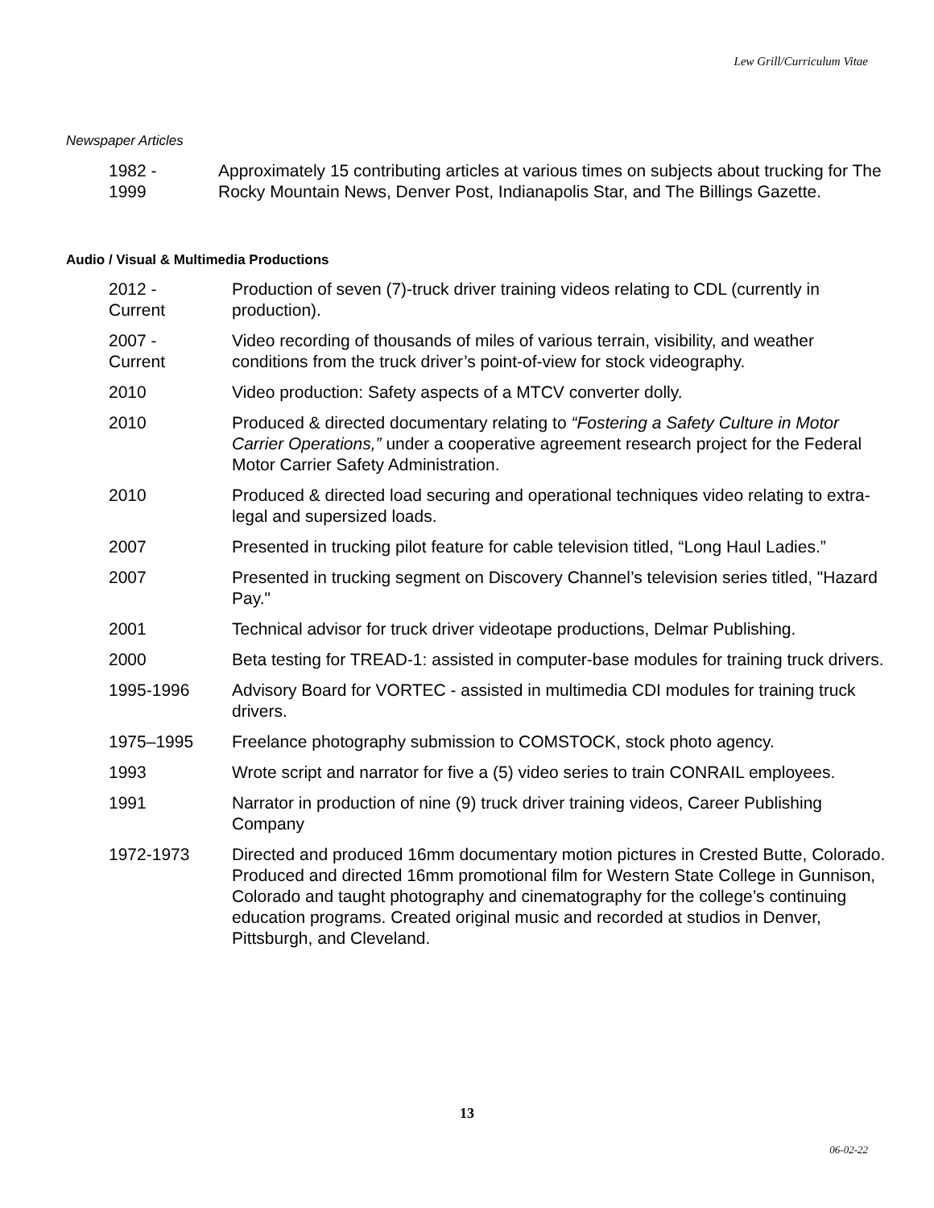Lew Grill/Curriculum Vitae
Newspaper Articles
1982 -
1999
Approximately 15 contributing articles at various times on subjects about trucking for The Rocky Mountain News, Denver Post, Indianapolis Star, and The Billings Gazette.
Audio / Visual & Multimedia Productions
2012 -
Current
Production of seven (7)-truck driver training videos relating to CDL (currently in production).
2007 -
Current
Video recording of thousands of miles of various terrain, visibility, and weather conditions from the truck driver’s point-of-view for stock videography.
2010 Video production: Safety aspects of a MTCV converter dolly.
2010 Produced & directed documentary relating to “Fostering a Safety Culture in Motor Carrier Operations,” under a cooperative agreement research project for the Federal Motor Carrier Safety Administration.
2010 Produced & directed load securing and operational techniques video relating to extra-legal and supersized loads.
2007 Presented in trucking pilot feature for cable television titled, “Long Haul Ladies.”
2007 Presented in trucking segment on Discovery Channel’s television series titled, "Hazard Pay."
2001 Technical advisor for truck driver videotape productions, Delmar Publishing.
2000 Beta testing for TREAD-1: assisted in computer-base modules for training truck drivers.
1995-1996 Advisory Board for VORTEC - assisted in multimedia CDI modules for training truck drivers.
1975–1995 Freelance photography submission to COMSTOCK, stock photo agency.
1993 Wrote script and narrator for five a (5) video series to train CONRAIL employees.
1991 Narrator in production of nine (9) truck driver training videos, Career Publishing Company
1972-1973 Directed and produced 16mm documentary motion pictures in Crested Butte, Colorado. Produced and directed 16mm promotional film for Western State College in Gunnison, Colorado and taught photography and cinematography for the college’s continuing education programs. Created original music and recorded at studios in Denver, Pittsburgh, and Cleveland.
13
06-02-22